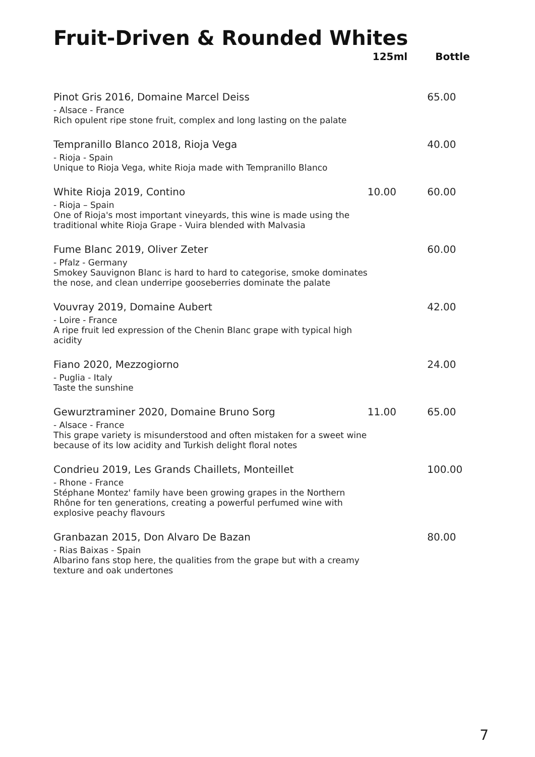Fruit-Driven & Rounded Whites
| | 125ml | Bottle |
| --- | --- | --- |
| Pinot Gris 2016, Domaine Marcel Deiss - Alsace - France Rich opulent ripe stone fruit, complex and long lasting on the palate | | 65.00 |
| Tempranillo Blanco 2018, Rioja Vega - Rioja - Spain Unique to Rioja Vega, white Rioja made with Tempranillo Blanco | | 40.00 |
| White Rioja 2019, Contino - Rioja – Spain One of Rioja's most important vineyards, this wine is made using the traditional white Rioja Grape - Vuira blended with Malvasia | 10.00 | 60.00 |
| Fume Blanc 2019, Oliver Zeter - Pfalz - Germany Smokey Sauvignon Blanc is hard to hard to categorise, smoke dominates the nose, and clean underripe gooseberries dominate the palate | | 60.00 |
| Vouvray 2019, Domaine Aubert - Loire - France A ripe fruit led expression of the Chenin Blanc grape with typical high acidity | | 42.00 |
| Fiano 2020, Mezzogiorno - Puglia - Italy Taste the sunshine | | 24.00 |
| Gewurztraminer 2020, Domaine Bruno Sorg - Alsace - France This grape variety is misunderstood and often mistaken for a sweet wine because of its low acidity and Turkish delight floral notes | 11.00 | 65.00 |
| Condrieu 2019, Les Grands Chaillets, Monteillet - Rhone - France Stéphane Montez' family have been growing grapes in the Northern Rhône for ten generations, creating a powerful perfumed wine with explosive peachy flavours | | 100.00 |
| Granbazan 2015, Don Alvaro De Bazan - Rias Baixas - Spain Albarino fans stop here, the qualities from the grape but with a creamy texture and oak undertones | | 80.00 |
7